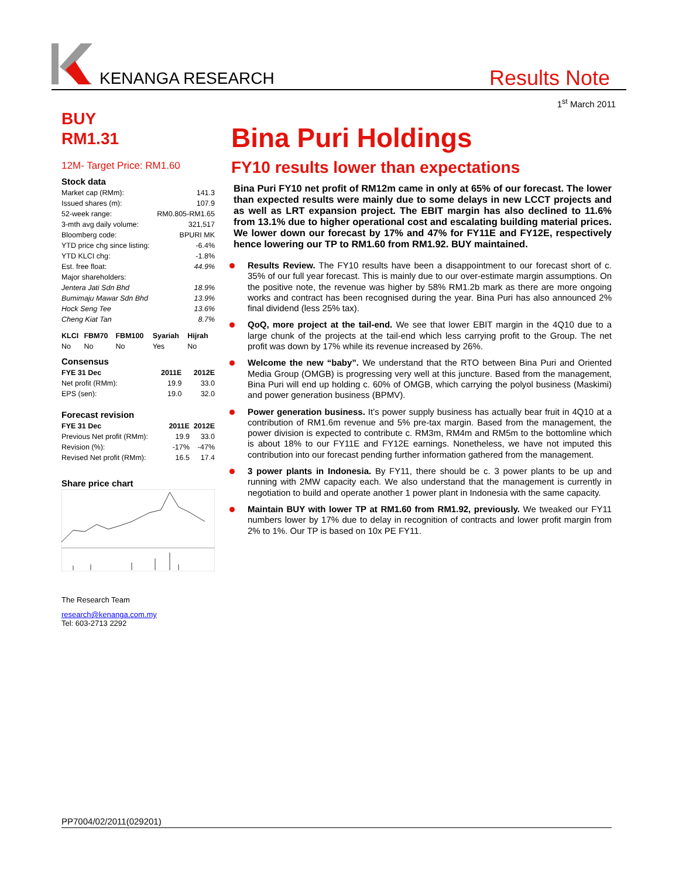KENANGA RESEARCH Results Note
1<sup>st</sup> March 2011
BUY
RM1.31
12M- Target Price: RM1.60
Stock data
| Market cap (RMm): | 141.3 |
| Issued shares (m): | 107.9 |
| 52-week range: | RM0.805-RM1.65 |
| 3-mth avg daily volume: | 321,517 |
| Bloomberg code: | BPURI MK |
| YTD price chg since listing: | -6.4% |
| YTD KLCI chg: | -1.8% |
| Est. free float: | 44.9% |
| Major shareholders: | |
| Jentera Jati Sdn Bhd | 18.9% |
| Bumimaju Mawar Sdn Bhd | 13.9% |
| Hock Seng Tee | 13.6% |
| Cheng Kiat Tan | 8.7% |
| KLCI | FBM70 | FBM100 | Syariah | Hijrah |
| --- | --- | --- | --- | --- |
| No | No | No | Yes | No |
Consensus
| FYE 31 Dec | 2011E | 2012E |
| --- | --- | --- |
| Net profit (RMm): | 19.9 | 33.0 |
| EPS (sen): | 19.0 | 32.0 |
Forecast revision
| FYE 31 Dec | 2011E | 2012E |
| --- | --- | --- |
| Previous Net profit (RMm): | 19.9 | 33.0 |
| Revision (%): | -17% | -47% |
| Revised Net profit (RMm): | 16.5 | 17.4 |
Share price chart
The Research Team
research@kenanga.com.my
Tel: 603-2713 2292
Bina Puri Holdings
FY10 results lower than expectations
Bina Puri FY10 net profit of RM12m came in only at 65% of our forecast. The lower than expected results were mainly due to some delays in new LCCT projects and as well as LRT expansion project. The EBIT margin has also declined to 11.6% from 13.1% due to higher operational cost and escalating building material prices. We lower down our forecast by 17% and 47% for FY11E and FY12E, respectively hence lowering our TP to RM1.60 from RM1.92. BUY maintained.
Results Review. The FY10 results have been a disappointment to our forecast short of c. 35% of our full year forecast. This is mainly due to our over-estimate margin assumptions. On the positive note, the revenue was higher by 58% RM1.2b mark as there are more ongoing works and contract has been recognised during the year. Bina Puri has also announced 2% final dividend (less 25% tax).
QoQ, more project at the tail-end. We see that lower EBIT margin in the 4Q10 due to a large chunk of the projects at the tail-end which less carrying profit to the Group. The net profit was down by 17% while its revenue increased by 26%.
Welcome the new “baby”. We understand that the RTO between Bina Puri and Oriented Media Group (OMGB) is progressing very well at this juncture. Based from the management, Bina Puri will end up holding c. 60% of OMGB, which carrying the polyol business (Maskimi) and power generation business (BPMV).
Power generation business. It’s power supply business has actually bear fruit in 4Q10 at a contribution of RM1.6m revenue and 5% pre-tax margin. Based from the management, the power division is expected to contribute c. RM3m, RM4m and RM5m to the bottomline which is about 18% to our FY11E and FY12E earnings. Nonetheless, we have not imputed this contribution into our forecast pending further information gathered from the management.
3 power plants in Indonesia. By FY11, there should be c. 3 power plants to be up and running with 2MW capacity each. We also understand that the management is currently in negotiation to build and operate another 1 power plant in Indonesia with the same capacity.
Maintain BUY with lower TP at RM1.60 from RM1.92, previously. We tweaked our FY11 numbers lower by 17% due to delay in recognition of contracts and lower profit margin from 2% to 1%. Our TP is based on 10x PE FY11.
PP7004/02/2011(029201)